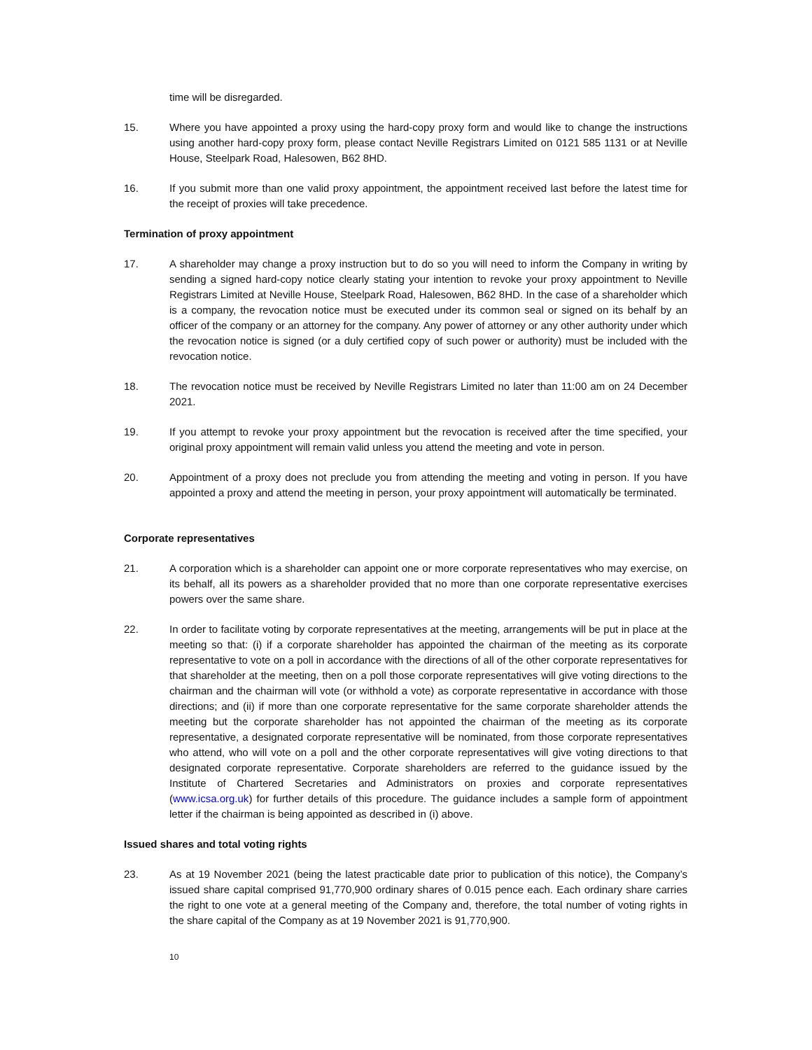time will be disregarded.
15. Where you have appointed a proxy using the hard-copy proxy form and would like to change the instructions using another hard-copy proxy form, please contact Neville Registrars Limited on 0121 585 1131 or at Neville House, Steelpark Road, Halesowen, B62 8HD.
16. If you submit more than one valid proxy appointment, the appointment received last before the latest time for the receipt of proxies will take precedence.
Termination of proxy appointment
17. A shareholder may change a proxy instruction but to do so you will need to inform the Company in writing by sending a signed hard-copy notice clearly stating your intention to revoke your proxy appointment to Neville Registrars Limited at Neville House, Steelpark Road, Halesowen, B62 8HD. In the case of a shareholder which is a company, the revocation notice must be executed under its common seal or signed on its behalf by an officer of the company or an attorney for the company. Any power of attorney or any other authority under which the revocation notice is signed (or a duly certified copy of such power or authority) must be included with the revocation notice.
18. The revocation notice must be received by Neville Registrars Limited no later than 11:00 am on 24 December 2021.
19. If you attempt to revoke your proxy appointment but the revocation is received after the time specified, your original proxy appointment will remain valid unless you attend the meeting and vote in person.
20. Appointment of a proxy does not preclude you from attending the meeting and voting in person. If you have appointed a proxy and attend the meeting in person, your proxy appointment will automatically be terminated.
Corporate representatives
21. A corporation which is a shareholder can appoint one or more corporate representatives who may exercise, on its behalf, all its powers as a shareholder provided that no more than one corporate representative exercises powers over the same share.
22. In order to facilitate voting by corporate representatives at the meeting, arrangements will be put in place at the meeting so that: (i) if a corporate shareholder has appointed the chairman of the meeting as its corporate representative to vote on a poll in accordance with the directions of all of the other corporate representatives for that shareholder at the meeting, then on a poll those corporate representatives will give voting directions to the chairman and the chairman will vote (or withhold a vote) as corporate representative in accordance with those directions; and (ii) if more than one corporate representative for the same corporate shareholder attends the meeting but the corporate shareholder has not appointed the chairman of the meeting as its corporate representative, a designated corporate representative will be nominated, from those corporate representatives who attend, who will vote on a poll and the other corporate representatives will give voting directions to that designated corporate representative. Corporate shareholders are referred to the guidance issued by the Institute of Chartered Secretaries and Administrators on proxies and corporate representatives (www.icsa.org.uk) for further details of this procedure. The guidance includes a sample form of appointment letter if the chairman is being appointed as described in (i) above.
Issued shares and total voting rights
23. As at 19 November 2021 (being the latest practicable date prior to publication of this notice), the Company’s issued share capital comprised 91,770,900 ordinary shares of 0.015 pence each. Each ordinary share carries the right to one vote at a general meeting of the Company and, therefore, the total number of voting rights in the share capital of the Company as at 19 November 2021 is 91,770,900.
10